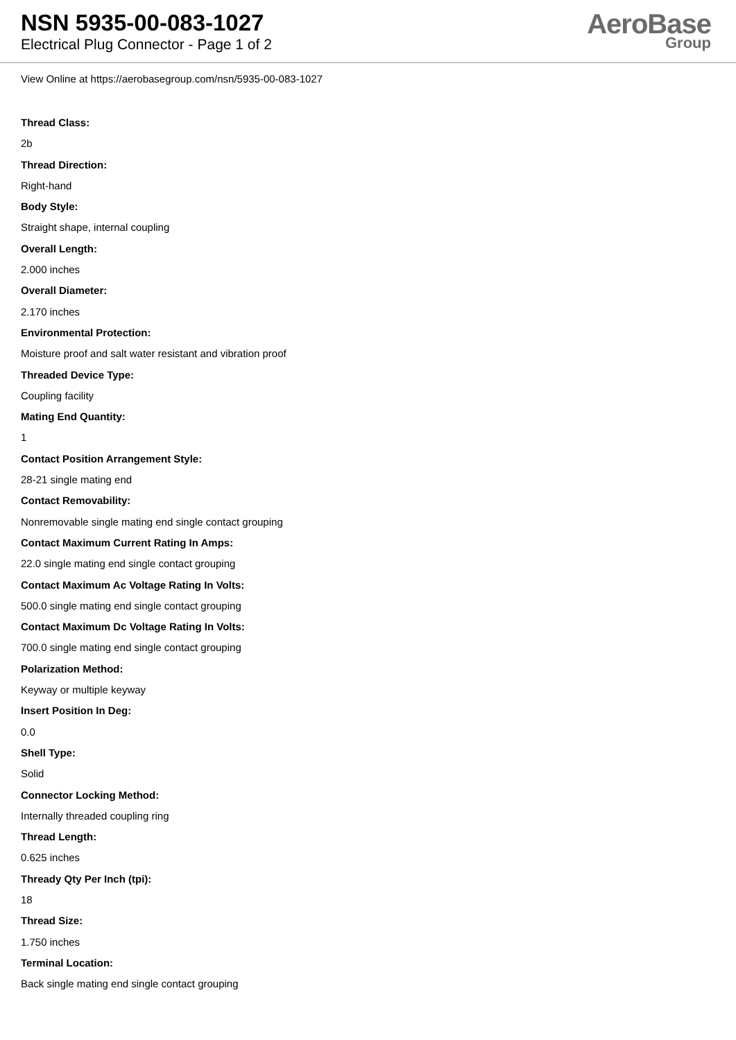NSN 5935-00-083-1027
Electrical Plug Connector - Page 1 of 2
AeroBase
Group
View Online at https://aerobasegroup.com/nsn/5935-00-083-1027
Thread Class:
2b
Thread Direction:
Right-hand
Body Style:
Straight shape, internal coupling
Overall Length:
2.000 inches
Overall Diameter:
2.170 inches
Environmental Protection:
Moisture proof and salt water resistant and vibration proof
Threaded Device Type:
Coupling facility
Mating End Quantity:
1
Contact Position Arrangement Style:
28-21 single mating end
Contact Removability:
Nonremovable single mating end single contact grouping
Contact Maximum Current Rating In Amps:
22.0 single mating end single contact grouping
Contact Maximum Ac Voltage Rating In Volts:
500.0 single mating end single contact grouping
Contact Maximum Dc Voltage Rating In Volts:
700.0 single mating end single contact grouping
Polarization Method:
Keyway or multiple keyway
Insert Position In Deg:
0.0
Shell Type:
Solid
Connector Locking Method:
Internally threaded coupling ring
Thread Length:
0.625 inches
Thready Qty Per Inch (tpi):
18
Thread Size:
1.750 inches
Terminal Location:
Back single mating end single contact grouping